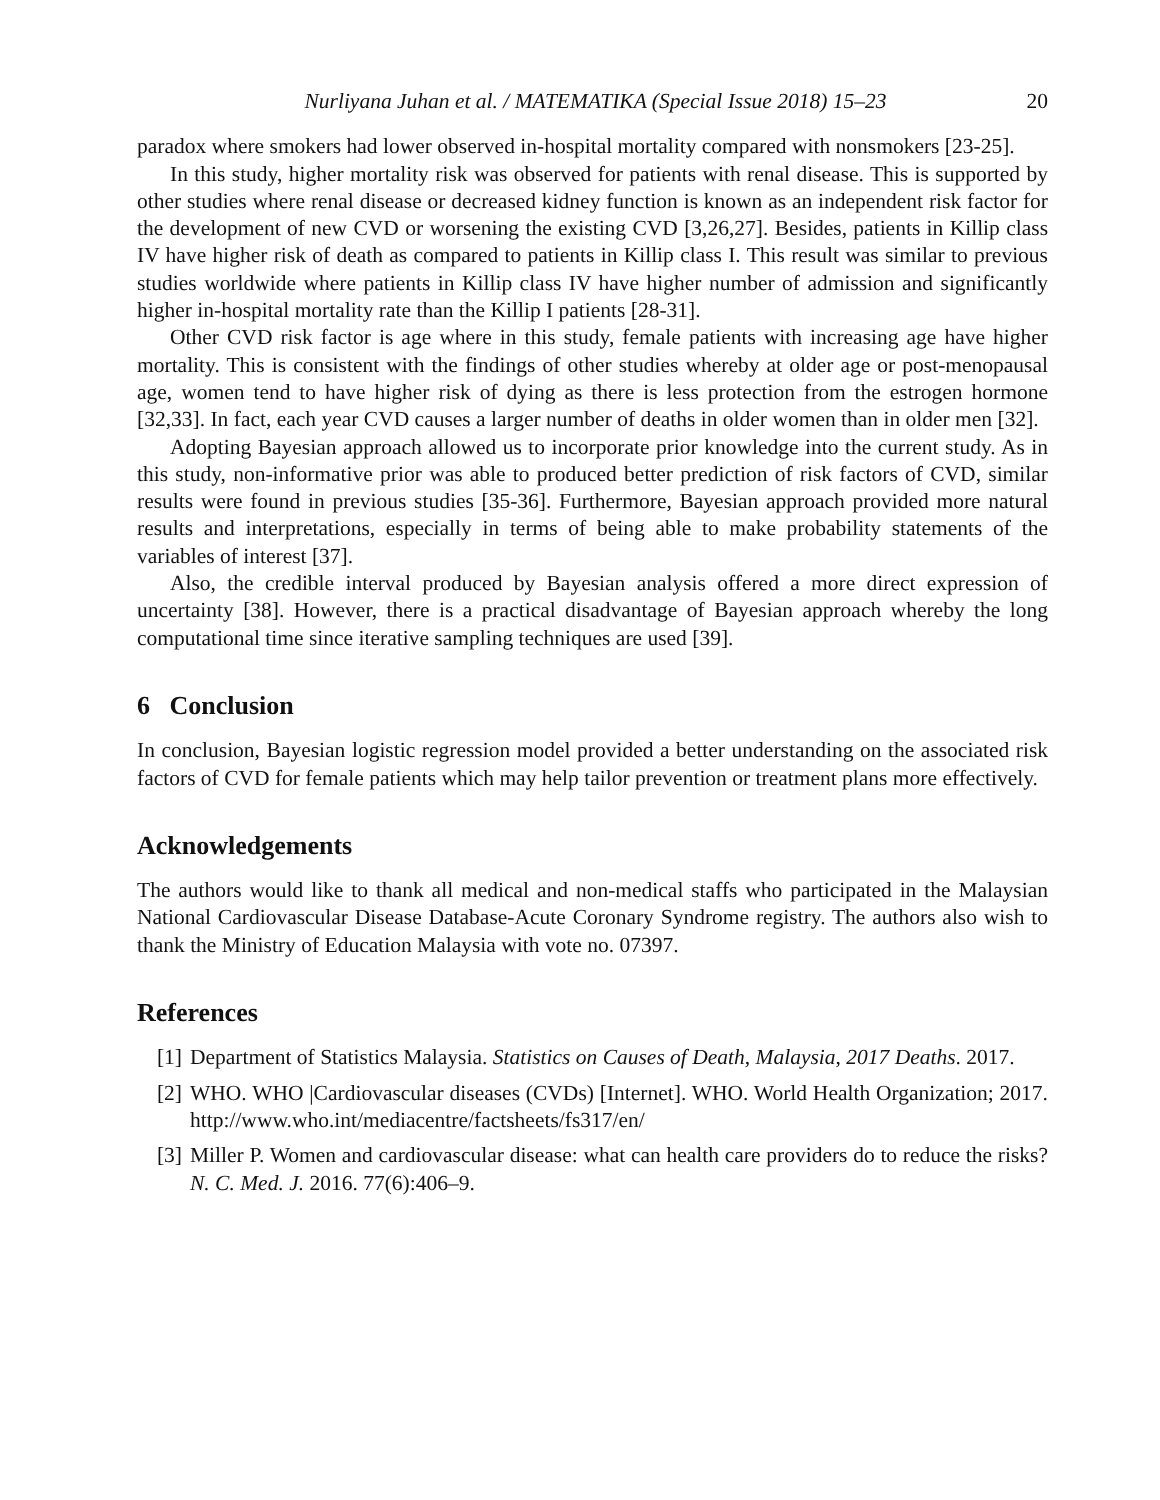Nurliyana Juhan et al. / MATEMATIKA (Special Issue 2018) 15–23 20
paradox where smokers had lower observed in-hospital mortality compared with nonsmokers [23-25].
In this study, higher mortality risk was observed for patients with renal disease. This is supported by other studies where renal disease or decreased kidney function is known as an independent risk factor for the development of new CVD or worsening the existing CVD [3,26,27]. Besides, patients in Killip class IV have higher risk of death as compared to patients in Killip class I. This result was similar to previous studies worldwide where patients in Killip class IV have higher number of admission and significantly higher in-hospital mortality rate than the Killip I patients [28-31].
Other CVD risk factor is age where in this study, female patients with increasing age have higher mortality. This is consistent with the findings of other studies whereby at older age or post-menopausal age, women tend to have higher risk of dying as there is less protection from the estrogen hormone [32,33]. In fact, each year CVD causes a larger number of deaths in older women than in older men [32].
Adopting Bayesian approach allowed us to incorporate prior knowledge into the current study. As in this study, non-informative prior was able to produced better prediction of risk factors of CVD, similar results were found in previous studies [35-36]. Furthermore, Bayesian approach provided more natural results and interpretations, especially in terms of being able to make probability statements of the variables of interest [37].
Also, the credible interval produced by Bayesian analysis offered a more direct expression of uncertainty [38]. However, there is a practical disadvantage of Bayesian approach whereby the long computational time since iterative sampling techniques are used [39].
6 Conclusion
In conclusion, Bayesian logistic regression model provided a better understanding on the associated risk factors of CVD for female patients which may help tailor prevention or treatment plans more effectively.
Acknowledgements
The authors would like to thank all medical and non-medical staffs who participated in the Malaysian National Cardiovascular Disease Database-Acute Coronary Syndrome registry. The authors also wish to thank the Ministry of Education Malaysia with vote no. 07397.
References
[1] Department of Statistics Malaysia. Statistics on Causes of Death, Malaysia, 2017 Deaths. 2017.
[2] WHO. WHO |Cardiovascular diseases (CVDs) [Internet]. WHO. World Health Organization; 2017. http://www.who.int/mediacentre/factsheets/fs317/en/
[3] Miller P. Women and cardiovascular disease: what can health care providers do to reduce the risks? N. C. Med. J. 2016. 77(6):406–9.